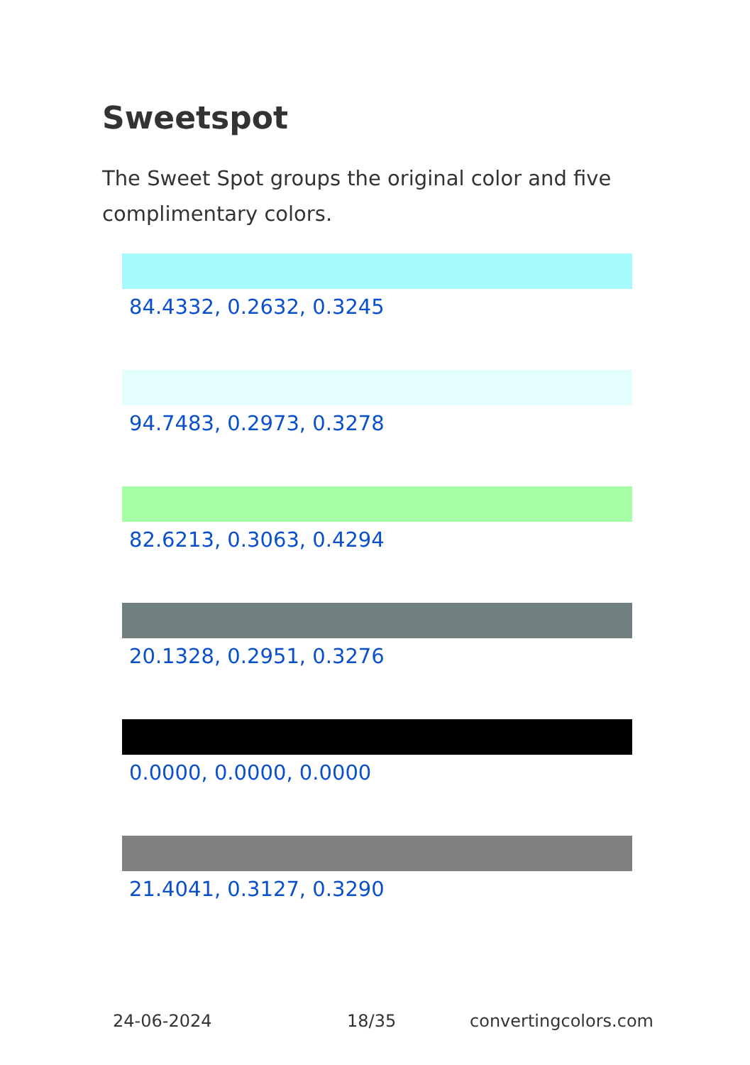Sweetspot
The Sweet Spot groups the original color and five complimentary colors.
84.4332, 0.2632, 0.3245
94.7483, 0.2973, 0.3278
82.6213, 0.3063, 0.4294
20.1328, 0.2951, 0.3276
0.0000, 0.0000, 0.0000
21.4041, 0.3127, 0.3290
24-06-2024 18/35 convertingcolors.com